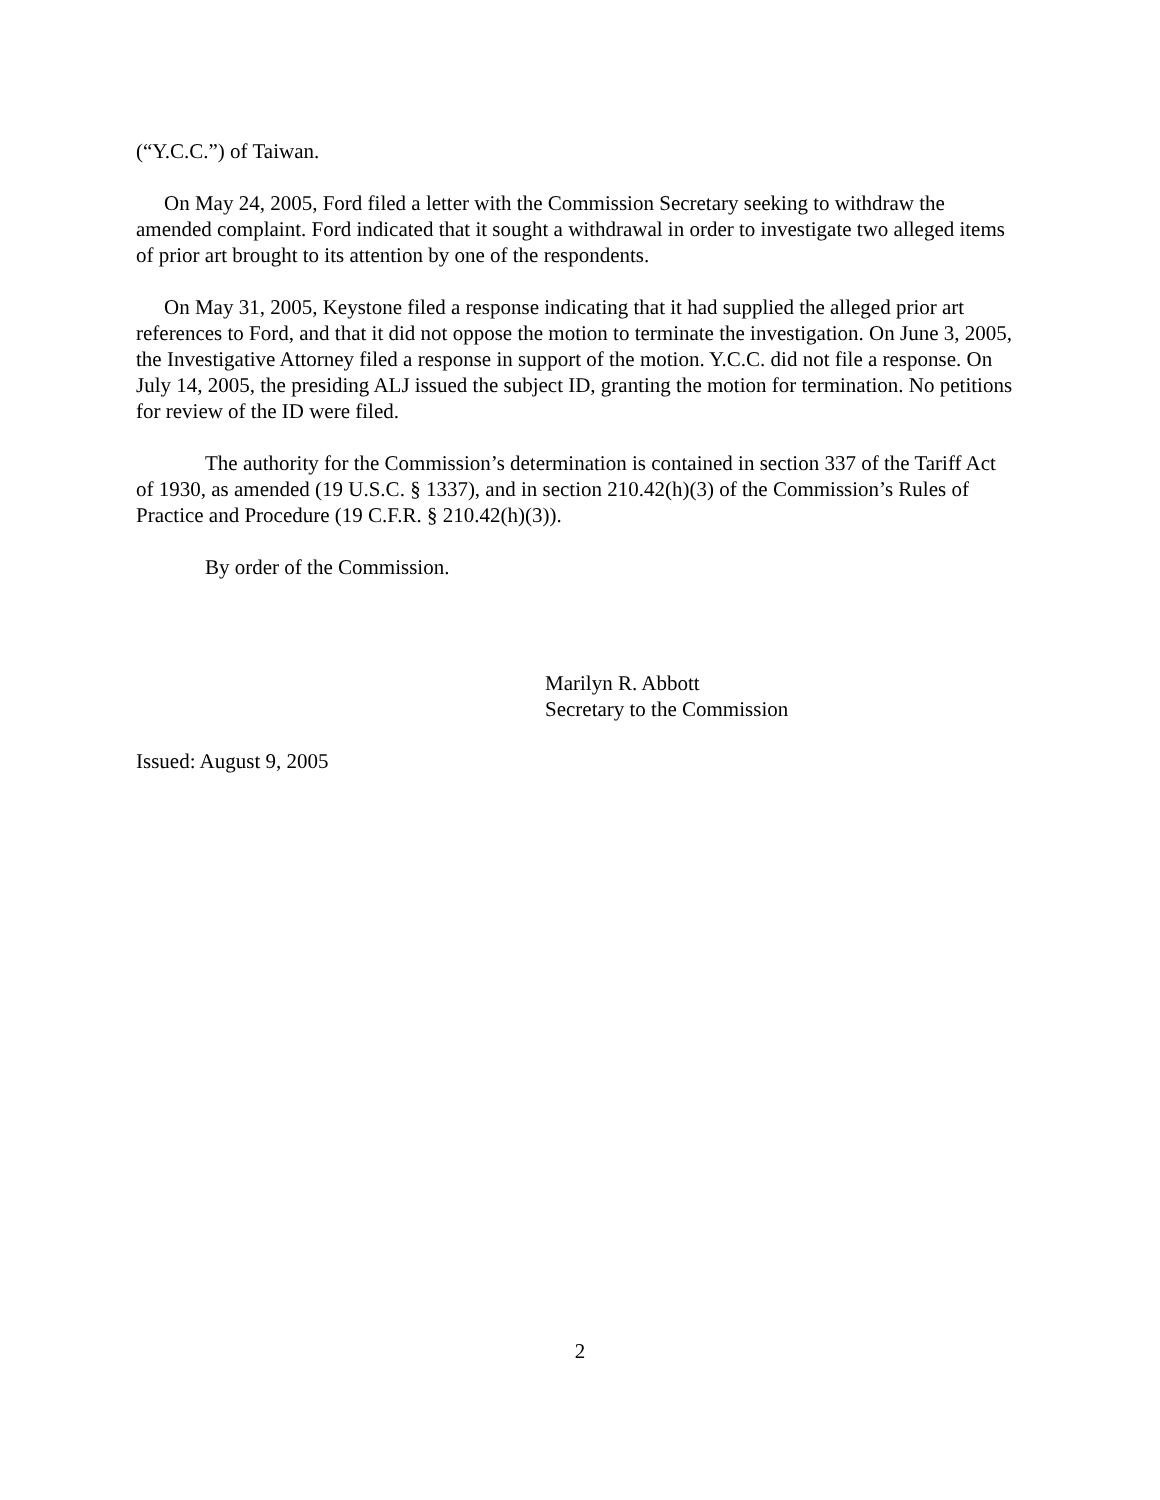(“Y.C.C.”) of Taiwan.
On May 24, 2005, Ford filed a letter with the Commission Secretary seeking to withdraw the amended complaint. Ford indicated that it sought a withdrawal in order to investigate two alleged items of prior art brought to its attention by one of the respondents.
On May 31, 2005, Keystone filed a response indicating that it had supplied the alleged prior art references to Ford, and that it did not oppose the motion to terminate the investigation. On June 3, 2005, the Investigative Attorney filed a response in support of the motion. Y.C.C. did not file a response. On July 14, 2005, the presiding ALJ issued the subject ID, granting the motion for termination. No petitions for review of the ID were filed.
The authority for the Commission’s determination is contained in section 337 of the Tariff Act of 1930, as amended (19 U.S.C. § 1337), and in section 210.42(h)(3) of the Commission’s Rules of Practice and Procedure (19 C.F.R. § 210.42(h)(3)).
By order of the Commission.
Marilyn R. Abbott
Secretary to the Commission
Issued: August 9, 2005
2